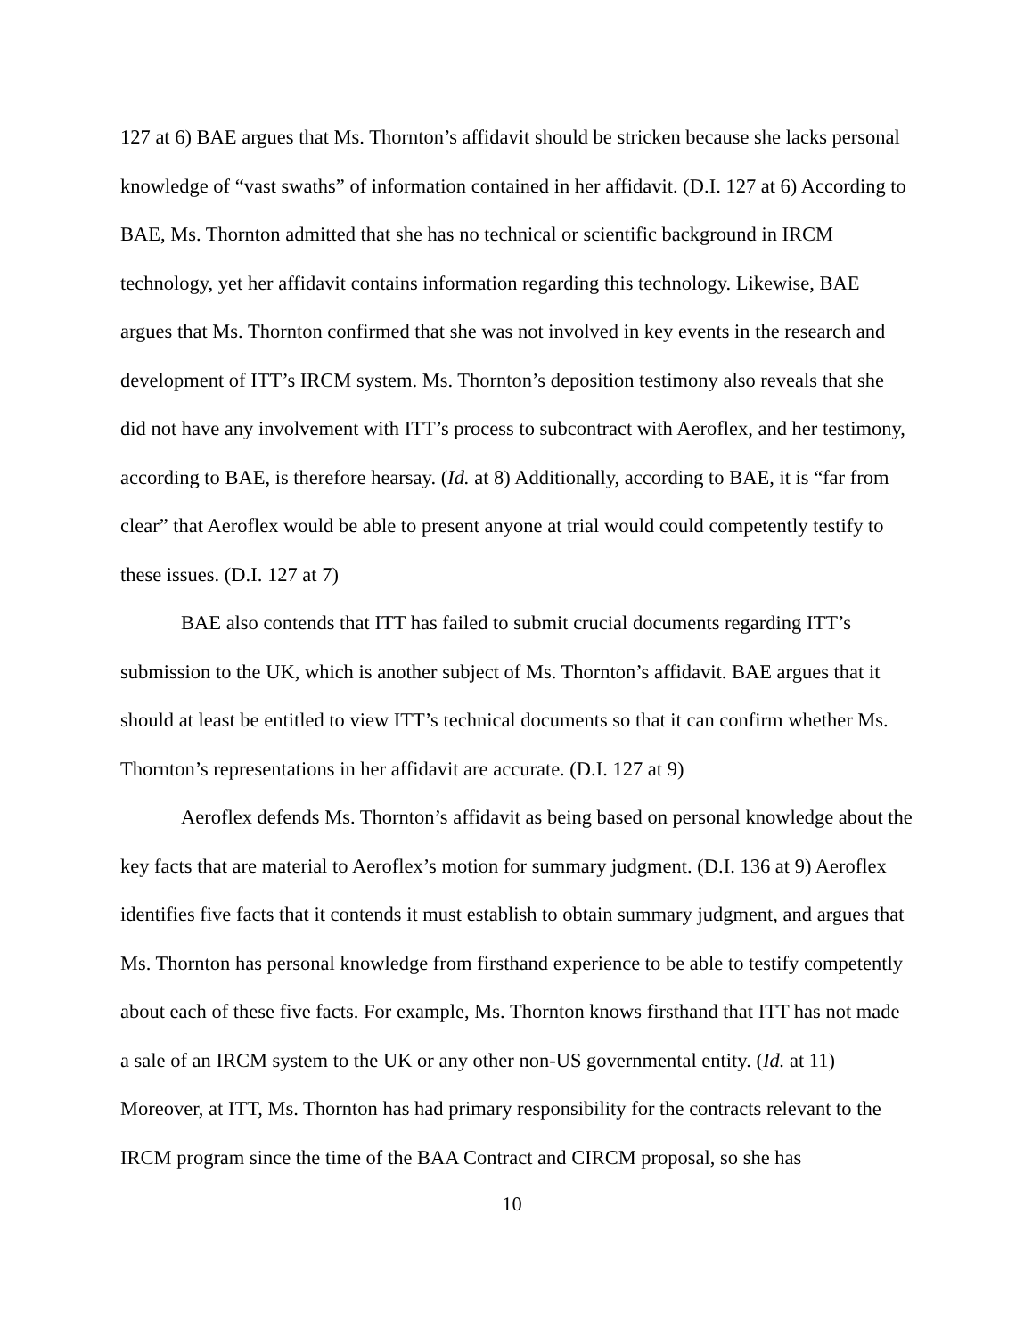127 at 6) BAE argues that Ms. Thornton’s affidavit should be stricken because she lacks personal knowledge of “vast swaths” of information contained in her affidavit. (D.I. 127 at 6) According to BAE, Ms. Thornton admitted that she has no technical or scientific background in IRCM technology, yet her affidavit contains information regarding this technology. Likewise, BAE argues that Ms. Thornton confirmed that she was not involved in key events in the research and development of ITT’s IRCM system. Ms. Thornton’s deposition testimony also reveals that she did not have any involvement with ITT’s process to subcontract with Aeroflex, and her testimony, according to BAE, is therefore hearsay. (Id. at 8) Additionally, according to BAE, it is “far from clear” that Aeroflex would be able to present anyone at trial would could competently testify to these issues. (D.I. 127 at 7)
BAE also contends that ITT has failed to submit crucial documents regarding ITT’s submission to the UK, which is another subject of Ms. Thornton’s affidavit. BAE argues that it should at least be entitled to view ITT’s technical documents so that it can confirm whether Ms. Thornton’s representations in her affidavit are accurate. (D.I. 127 at 9)
Aeroflex defends Ms. Thornton’s affidavit as being based on personal knowledge about the key facts that are material to Aeroflex’s motion for summary judgment. (D.I. 136 at 9) Aeroflex identifies five facts that it contends it must establish to obtain summary judgment, and argues that Ms. Thornton has personal knowledge from firsthand experience to be able to testify competently about each of these five facts. For example, Ms. Thornton knows firsthand that ITT has not made a sale of an IRCM system to the UK or any other non-US governmental entity. (Id. at 11) Moreover, at ITT, Ms. Thornton has had primary responsibility for the contracts relevant to the IRCM program since the time of the BAA Contract and CIRCM proposal, so she has
10